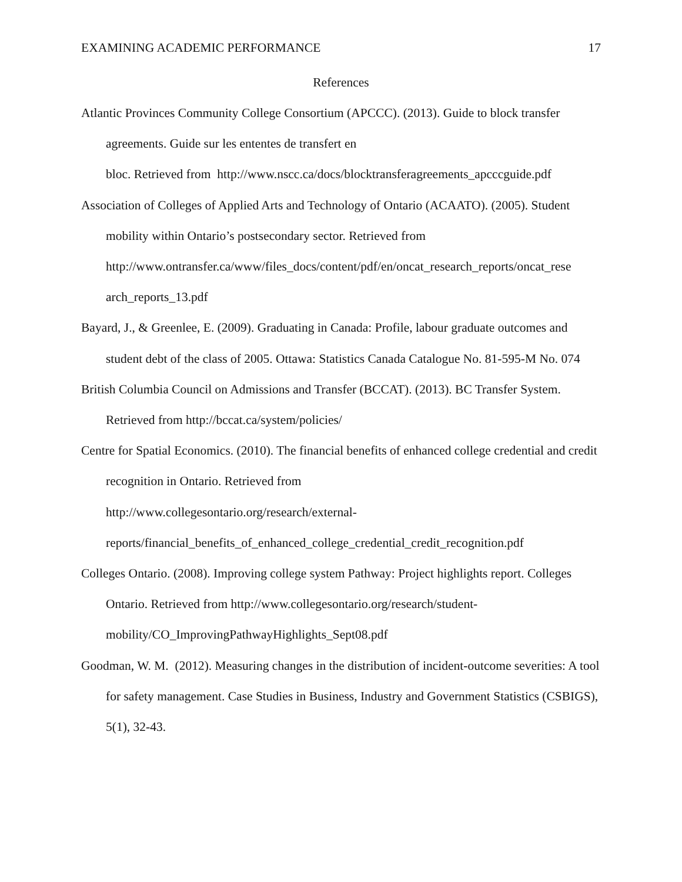EXAMINING ACADEMIC PERFORMANCE 17
References
Atlantic Provinces Community College Consortium (APCCC). (2013). Guide to block transfer agreements. Guide sur les ententes de transfert en
bloc. Retrieved from http://www.nscc.ca/docs/blocktransferagreements_apcccguide.pdf
Association of Colleges of Applied Arts and Technology of Ontario (ACAATO). (2005). Student mobility within Ontario’s postsecondary sector. Retrieved from
http://www.ontransfer.ca/www/files_docs/content/pdf/en/oncat_research_reports/oncat_rese arch_reports_13.pdf
Bayard, J., & Greenlee, E. (2009). Graduating in Canada: Profile, labour graduate outcomes and student debt of the class of 2005. Ottawa: Statistics Canada Catalogue No. 81-595-M No. 074
British Columbia Council on Admissions and Transfer (BCCAT). (2013). BC Transfer System. Retrieved from http://bccat.ca/system/policies/
Centre for Spatial Economics. (2010). The financial benefits of enhanced college credential and credit recognition in Ontario. Retrieved from
http://www.collegesontario.org/research/external-
reports/financial_benefits_of_enhanced_college_credential_credit_recognition.pdf
Colleges Ontario. (2008). Improving college system Pathway: Project highlights report. Colleges Ontario. Retrieved from http://www.collegesontario.org/research/student-
mobility/CO_ImprovingPathwayHighlights_Sept08.pdf
Goodman, W. M. (2012). Measuring changes in the distribution of incident-outcome severities: A tool for safety management. Case Studies in Business, Industry and Government Statistics (CSBIGS), 5(1), 32-43.